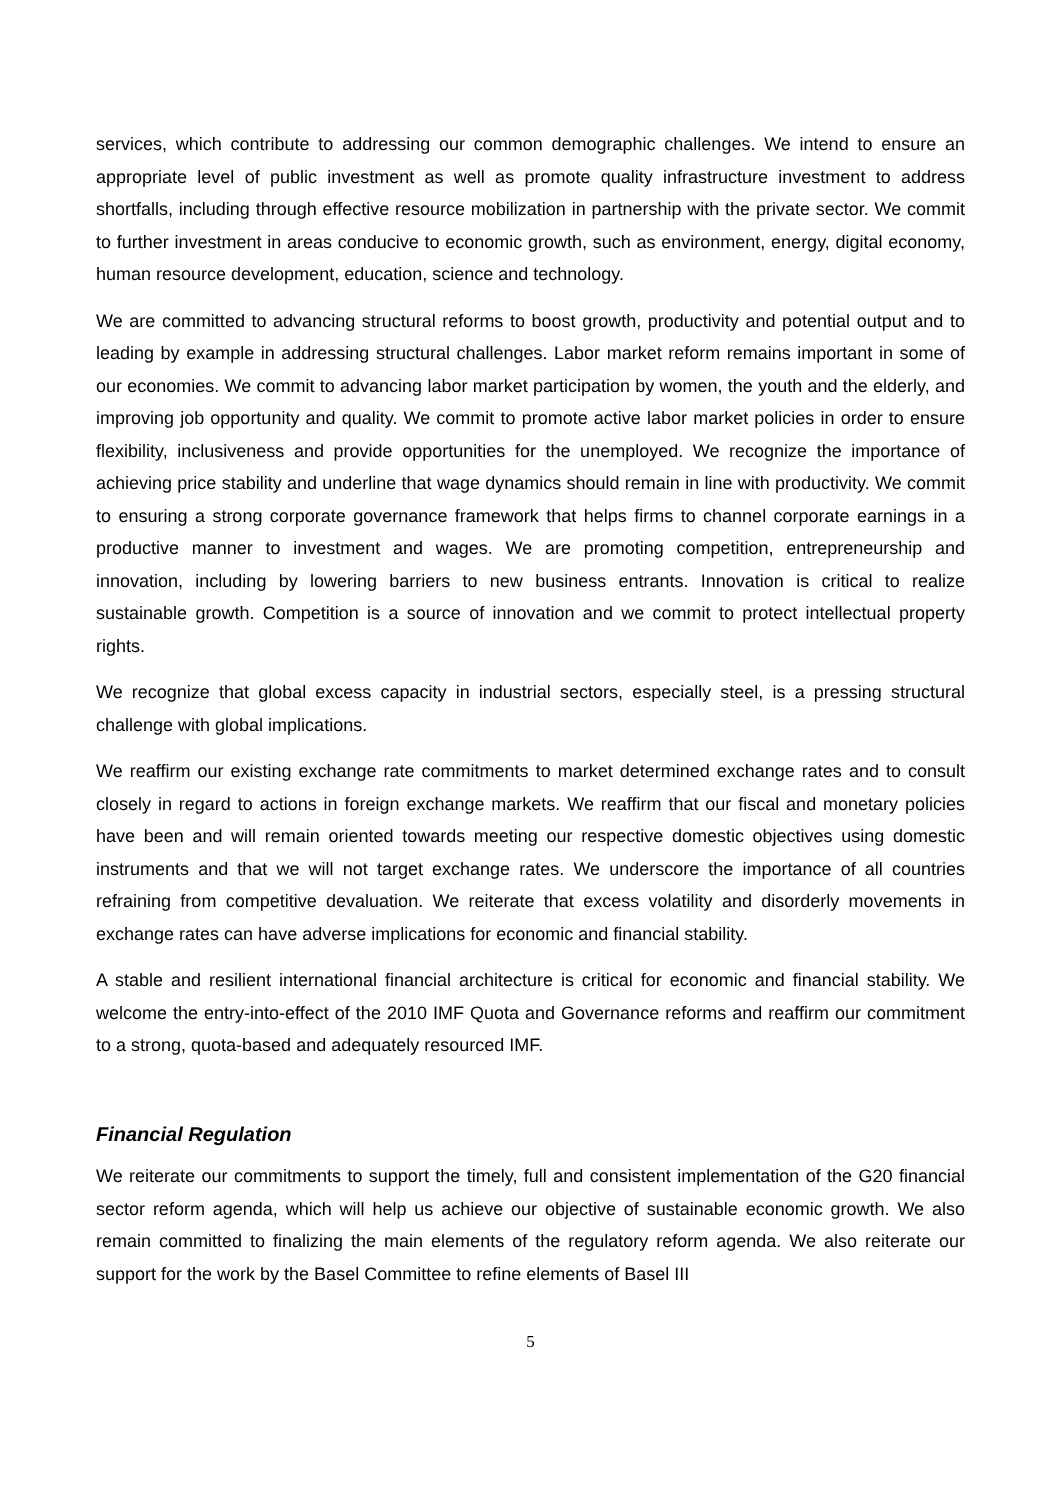services, which contribute to addressing our common demographic challenges. We intend to ensure an appropriate level of public investment as well as promote quality infrastructure investment to address shortfalls, including through effective resource mobilization in partnership with the private sector. We commit to further investment in areas conducive to economic growth, such as environment, energy, digital economy, human resource development, education, science and technology.
We are committed to advancing structural reforms to boost growth, productivity and potential output and to leading by example in addressing structural challenges. Labor market reform remains important in some of our economies. We commit to advancing labor market participation by women, the youth and the elderly, and improving job opportunity and quality. We commit to promote active labor market policies in order to ensure flexibility, inclusiveness and provide opportunities for the unemployed. We recognize the importance of achieving price stability and underline that wage dynamics should remain in line with productivity. We commit to ensuring a strong corporate governance framework that helps firms to channel corporate earnings in a productive manner to investment and wages. We are promoting competition, entrepreneurship and innovation, including by lowering barriers to new business entrants. Innovation is critical to realize sustainable growth. Competition is a source of innovation and we commit to protect intellectual property rights.
We recognize that global excess capacity in industrial sectors, especially steel, is a pressing structural challenge with global implications.
We reaffirm our existing exchange rate commitments to market determined exchange rates and to consult closely in regard to actions in foreign exchange markets. We reaffirm that our fiscal and monetary policies have been and will remain oriented towards meeting our respective domestic objectives using domestic instruments and that we will not target exchange rates. We underscore the importance of all countries refraining from competitive devaluation. We reiterate that excess volatility and disorderly movements in exchange rates can have adverse implications for economic and financial stability.
A stable and resilient international financial architecture is critical for economic and financial stability. We welcome the entry-into-effect of the 2010 IMF Quota and Governance reforms and reaffirm our commitment to a strong, quota-based and adequately resourced IMF.
Financial Regulation
We reiterate our commitments to support the timely, full and consistent implementation of the G20 financial sector reform agenda, which will help us achieve our objective of sustainable economic growth. We also remain committed to finalizing the main elements of the regulatory reform agenda. We also reiterate our support for the work by the Basel Committee to refine elements of Basel III
5